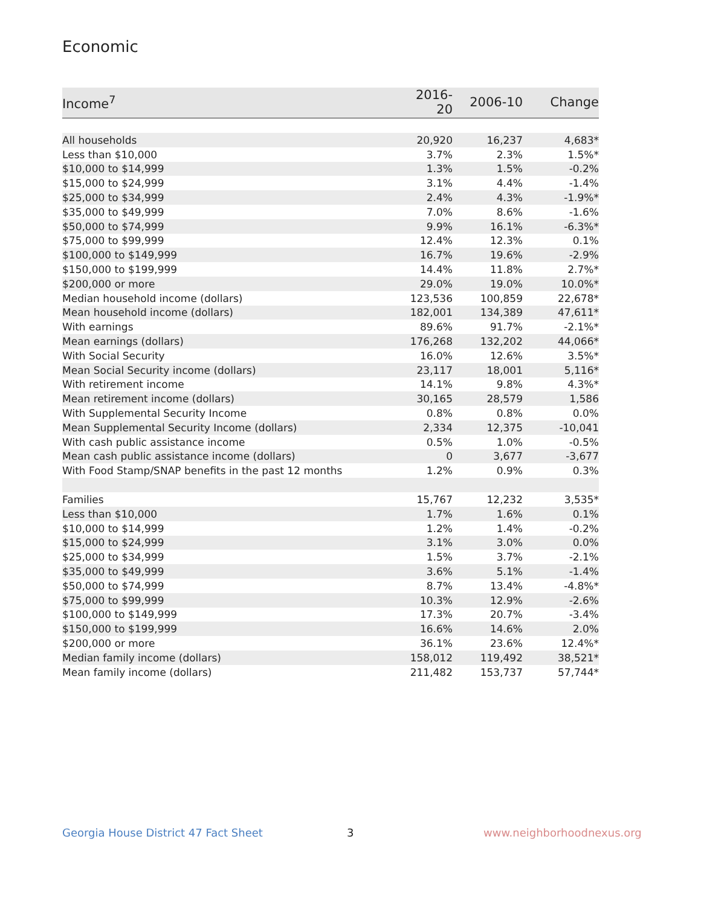Economic
| Income<sup>7</sup> | 2016-20 | 2006-10 | Change |
| --- | --- | --- | --- |
| All households | 20,920 | 16,237 | 4,683* |
| Less than $10,000 | 3.7% | 2.3% | 1.5%* |
| $10,000 to $14,999 | 1.3% | 1.5% | -0.2% |
| $15,000 to $24,999 | 3.1% | 4.4% | -1.4% |
| $25,000 to $34,999 | 2.4% | 4.3% | -1.9%* |
| $35,000 to $49,999 | 7.0% | 8.6% | -1.6% |
| $50,000 to $74,999 | 9.9% | 16.1% | -6.3%* |
| $75,000 to $99,999 | 12.4% | 12.3% | 0.1% |
| $100,000 to $149,999 | 16.7% | 19.6% | -2.9% |
| $150,000 to $199,999 | 14.4% | 11.8% | 2.7%* |
| $200,000 or more | 29.0% | 19.0% | 10.0%* |
| Median household income (dollars) | 123,536 | 100,859 | 22,678* |
| Mean household income (dollars) | 182,001 | 134,389 | 47,611* |
| With earnings | 89.6% | 91.7% | -2.1%* |
| Mean earnings (dollars) | 176,268 | 132,202 | 44,066* |
| With Social Security | 16.0% | 12.6% | 3.5%* |
| Mean Social Security income (dollars) | 23,117 | 18,001 | 5,116* |
| With retirement income | 14.1% | 9.8% | 4.3%* |
| Mean retirement income (dollars) | 30,165 | 28,579 | 1,586 |
| With Supplemental Security Income | 0.8% | 0.8% | 0.0% |
| Mean Supplemental Security Income (dollars) | 2,334 | 12,375 | -10,041 |
| With cash public assistance income | 0.5% | 1.0% | -0.5% |
| Mean cash public assistance income (dollars) | 0 | 3,677 | -3,677 |
| With Food Stamp/SNAP benefits in the past 12 months | 1.2% | 0.9% | 0.3% |
| Families | 15,767 | 12,232 | 3,535* |
| Less than $10,000 | 1.7% | 1.6% | 0.1% |
| $10,000 to $14,999 | 1.2% | 1.4% | -0.2% |
| $15,000 to $24,999 | 3.1% | 3.0% | 0.0% |
| $25,000 to $34,999 | 1.5% | 3.7% | -2.1% |
| $35,000 to $49,999 | 3.6% | 5.1% | -1.4% |
| $50,000 to $74,999 | 8.7% | 13.4% | -4.8%* |
| $75,000 to $99,999 | 10.3% | 12.9% | -2.6% |
| $100,000 to $149,999 | 17.3% | 20.7% | -3.4% |
| $150,000 to $199,999 | 16.6% | 14.6% | 2.0% |
| $200,000 or more | 36.1% | 23.6% | 12.4%* |
| Median family income (dollars) | 158,012 | 119,492 | 38,521* |
| Mean family income (dollars) | 211,482 | 153,737 | 57,744* |
Georgia House District 47 Fact Sheet
3 www.neighborhoodnexus.org